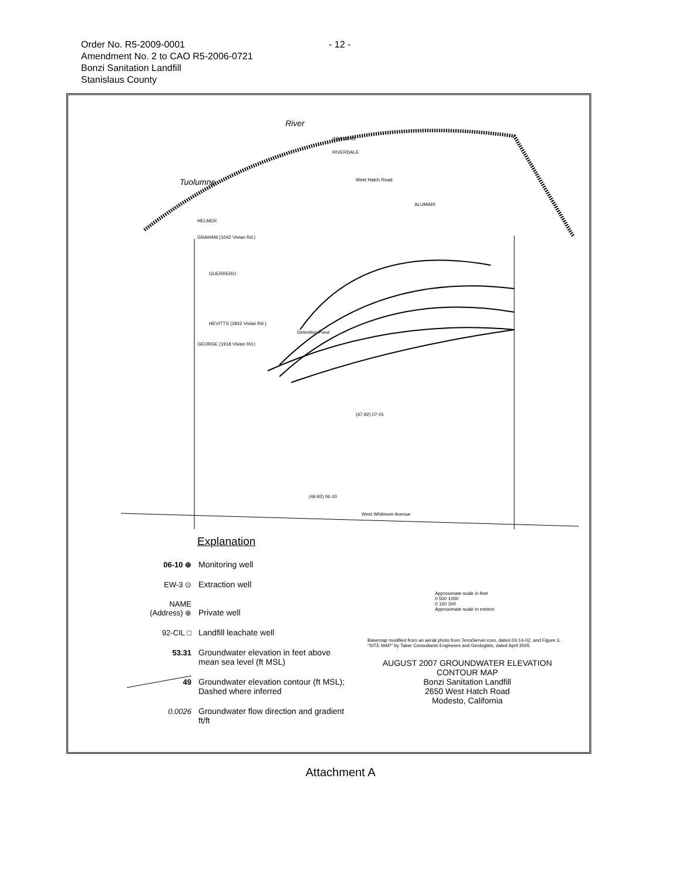Order No. R5-2009-0001
Amendment No. 2 to CAO R5-2006-0721
Bonzi Sanitation Landfill
Stanislaus County
- 12 -
River
Tuolumne
(NM) 85-11
RIVERDALE
ALUMARI
HELMER
GRAHAM (1042 Vivian Rd.)
GUERRERO
HEVITTS (1842 Vivian Rd.)
GEORGE (1918 Vivian Rd.)
Detention Pond
West Hatch Road
West Whitmore Avenue
(47.92) 07-01
(49.92) 06-10
Explanation
06-10 ⊕ Monitoring well
EW-3 ⊙ Extraction well
NAME (Address) ⊕ Private well
92-CIL □ Landfill leachate well
53.31 Groundwater elevation in feet above
mean sea level (ft MSL)
49 Groundwater elevation contour (ft MSL);
Dashed where inferred
0.0026 Groundwater flow direction and gradient
ft/ft
Approximate scale in feet
0 500 1000
0 150 300
Approximate scale in meters
Basemap modified from an aerial photo from TerraServer.com, dated 03-14-02, and Figure 3, "SITE MAP" by Taber Consultants Engineers and Geologists, dated April 2005
AUGUST 2007 GROUNDWATER ELEVATION
CONTOUR MAP
Bonzi Sanitation Landfill
2650 West Hatch Road
Modesto, California
Attachment A